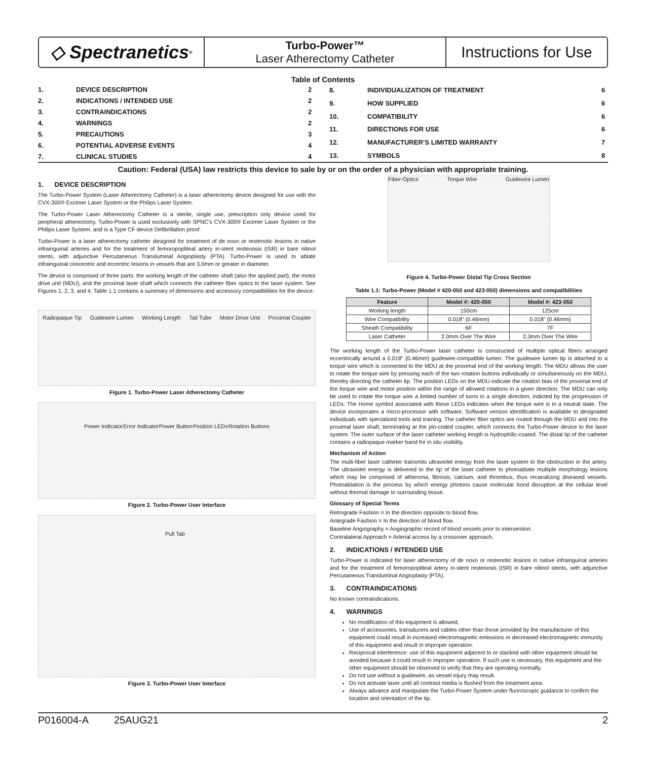◇ Spectranetics<sup>®</sup>
Turbo-Power™
Laser Atherectomy Catheter
Instructions for Use
Table of Contents
| 1. | DEVICE DESCRIPTION | 2 |
| 2. | INDICATIONS / INTENDED USE | 2 |
| 3. | CONTRAINDICATIONS | 2 |
| 4. | WARNINGS | 2 |
| 5. | PRECAUTIONS | 3 |
| 6. | POTENTIAL ADVERSE EVENTS | 4 |
| 7. | CLINICAL STUDIES | 4 |
| 8. | INDIVIDUALIZATION OF TREATMENT | 6 |
| 9. | HOW SUPPLIED | 6 |
| 10. | COMPATIBILITY | 6 |
| 11. | DIRECTIONS FOR USE | 6 |
| 12. | MANUFACTURER’S LIMITED WARRANTY | 7 |
| 13. | SYMBOLS | 8 |
Caution: Federal (USA) law restricts this device to sale by or on the order of a physician with appropriate training.
1. DEVICE DESCRIPTION
The Turbo-Power System (Laser Atherectomy Catheter) is a laser atherectomy device designed for use with the CVX-300® Excimer Laser System or the Philips Laser System.
The Turbo-Power Laser Atherectomy Catheter is a sterile, single use, prescription only device used for peripheral atherectomy. Turbo-Power is used exclusively with SPNC’s CVX-300® Excimer Laser System or the Philips Laser System. and is a Type CF device Defibrillation proof.
Turbo-Power is a laser atherectomy catheter designed for treatment of de novo or restenotic lesions in native infrainguinal arteries and for the treatment of femoropopliteal artery in-stent restenosis (ISR) in bare nitinol stents, with adjunctive Percutaneous Transluminal Angioplasty (PTA). Turbo-Power is used to ablate infrainguinal concentric and eccentric lesions in vessels that are 3.0mm or greater in diameter.
The device is comprised of three parts: the working length of the catheter shaft (also the applied part), the motor drive unit (MDU), and the proximal laser shaft which connects the catheter fiber optics to the laser system. See Figures 1, 2, 3, and 4. Table 1.1 contains a summary of dimensions and accessory compatibilities for the device.
Radiopaque Tip Guidewire Lumen Working Length Tail Tube Motor Drive Unit Proximal Coupler
Figure 1. Turbo-Power Laser Atherectomy Catheter
Power Indicator Error Indicator Power Button Position LEDs Rotation Buttons
Figure 2. Turbo-Power User Interface
Pull Tab
Figure 3. Turbo-Power User Interface
Fiber-Optics Torque Wire Guidewire Lumen
Figure 4. Turbo-Power Distal Tip Cross Section
Table 1.1: Turbo-Power (Model # 420-050 and 423-050) dimensions and compatibilities
| Feature | Model #: 420-050 | Model #: 423-050 |
| --- | --- | --- |
| Working length | 150cm | 125cm |
| Wire Compatibility | 0.018" (0.46mm) | 0.018" (0.46mm) |
| Sheath Compatibility | 6F | 7F |
| Laser Catheter | 2.0mm Over The Wire | 2.3mm Over The Wire |
The working length of the Turbo-Power laser catheter is constructed of multiple optical fibers arranged eccentrically around a 0.018" (0.46mm) guidewire-compatible lumen. The guidewire lumen tip is attached to a torque wire which is connected to the MDU at the proximal end of the working length. The MDU allows the user to rotate the torque wire by pressing each of the two rotation buttons individually or simultaneously on the MDU, thereby directing the catheter tip. The position LEDs on the MDU indicate the rotation bias of the proximal end of the torque wire and motor position within the range of allowed rotations in a given direction. The MDU can only be used to rotate the torque wire a limited number of turns in a single direction, indicted by the progression of LEDs. The Home symbol associated with these LEDs indicates when the torque wire is in a neutral state. The device incorporates a micro-processor with software. Software version identification is available to designated individuals with specialized tools and training. The catheter fiber optics are routed through the MDU and into the proximal laser shaft, terminating at the pin-coded coupler, which connects the Turbo-Power device to the laser system. The outer surface of the laser catheter working length is hydrophilic-coated. The distal tip of the catheter contains a radiopaque marker band for in situ visibility.
Mechanism of Action
The multi-fiber laser catheter transmits ultraviolet energy from the laser system to the obstruction in the artery. The ultraviolet energy is delivered to the tip of the laser catheter to photoablate multiple morphology lesions which may be comprised of atheroma, fibrosis, calcium, and thrombus, thus recanalizing diseased vessels. Photoablation is the process by which energy photons cause molecular bond disruption at the cellular level without thermal damage to surrounding tissue.
Glossary of Special Terms
Retrograde Fashion = In the direction opposite to blood flow.
Antegrade Fashion = In the direction of blood flow.
Baseline Angiography = Angiographic record of blood vessels prior to intervention.
Contralateral Approach = Arterial access by a crossover approach.
2. INDICATIONS / INTENDED USE
Turbo-Power is indicated for laser atherectomy of de novo or restenotic lesions in native infrainguinal arteries and for the treatment of femoropopliteal artery in-stent restenosis (ISR) in bare nitinol stents, with adjunctive Percutaneous Transluminal Angioplasty (PTA).
3. CONTRAINDICATIONS
No known contraindications.
4. WARNINGS
No modification of this equipment is allowed.
Use of accessories, transducers and cables other than those provided by the manufacturer of this equipment could result in increased electromagnetic emissions or decreased electromagnetic immunity of this equipment and result in improper operation.
Reciprocal interference: use of this equipment adjacent to or stacked with other equipment should be avoided because it could result in improper operation. If such use is necessary, this equipment and the other equipment should be observed to verify that they are operating normally.
Do not use without a guidewire, as vessel injury may result.
Do not activate laser until all contrast media is flushed from the treatment area.
Always advance and manipulate the Turbo-Power System under fluoroscopic guidance to confirm the location and orientation of the tip.
P016004-A 25AUG21 2